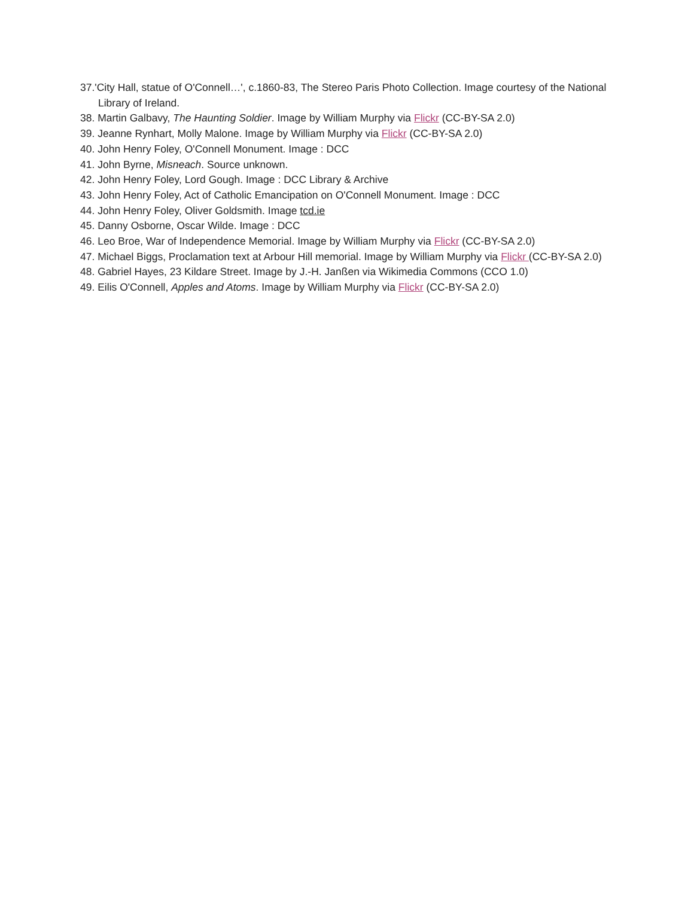37.'City Hall, statue of O'Connell…', c.1860-83, The Stereo Paris Photo Collection. Image courtesy of the National Library of Ireland.
38. Martin Galbavy, The Haunting Soldier. Image by William Murphy via Flickr (CC-BY-SA 2.0)
39. Jeanne Rynhart, Molly Malone. Image by William Murphy via Flickr (CC-BY-SA 2.0)
40. John Henry Foley, O'Connell Monument. Image : DCC
41. John Byrne, Misneach. Source unknown.
42. John Henry Foley, Lord Gough. Image : DCC Library & Archive
43. John Henry Foley, Act of Catholic Emancipation on O'Connell Monument. Image : DCC
44. John Henry Foley, Oliver Goldsmith. Image tcd.ie
45. Danny Osborne, Oscar Wilde. Image : DCC
46. Leo Broe, War of Independence Memorial. Image by William Murphy via Flickr (CC-BY-SA 2.0)
47. Michael Biggs, Proclamation text at Arbour Hill memorial. Image by William Murphy via Flickr (CC-BY-SA 2.0)
48. Gabriel Hayes, 23 Kildare Street. Image by J.-H. Janßen via Wikimedia Commons (CCO 1.0)
49. Eilis O'Connell, Apples and Atoms. Image by William Murphy via Flickr (CC-BY-SA 2.0)